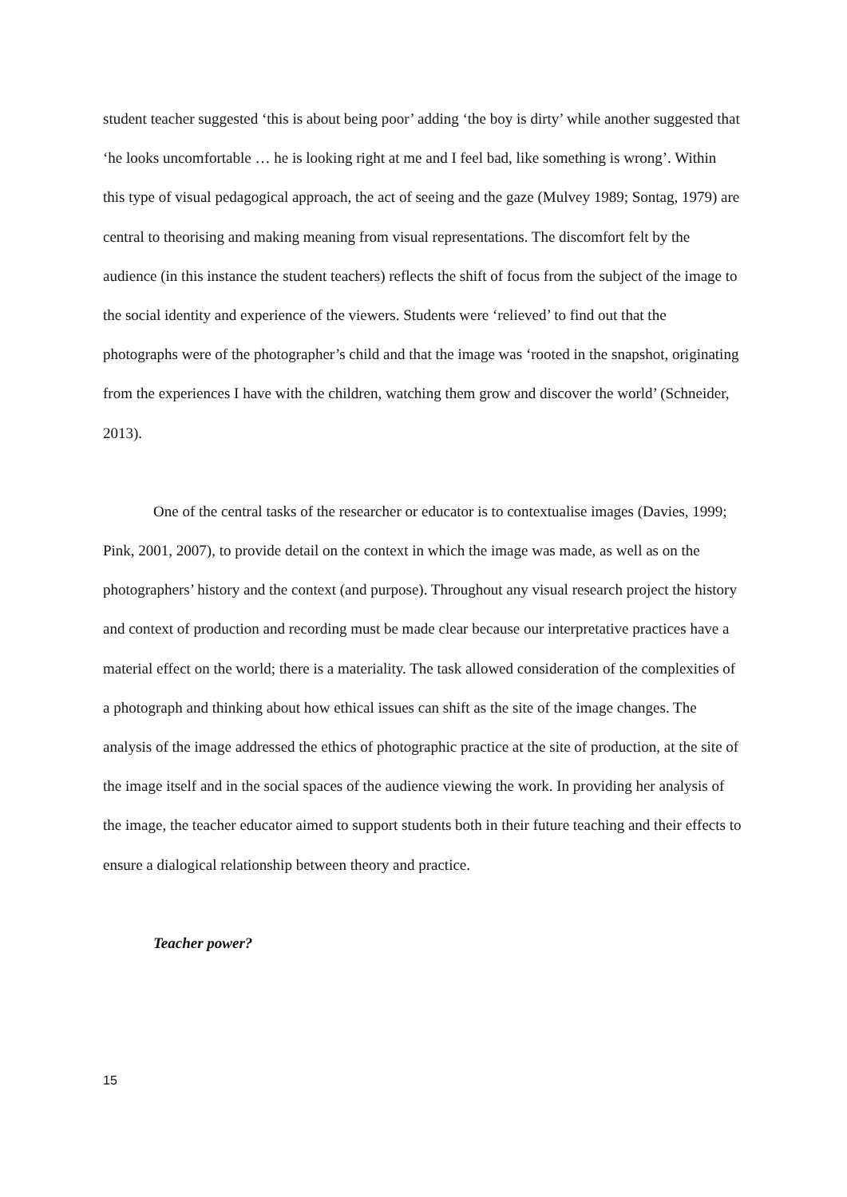student teacher suggested ‘this is about being poor’ adding ‘the boy is dirty’ while another suggested that ‘he looks uncomfortable … he is looking right at me and I feel bad, like something is wrong’. Within this type of visual pedagogical approach, the act of seeing and the gaze (Mulvey 1989; Sontag, 1979) are central to theorising and making meaning from visual representations. The discomfort felt by the audience (in this instance the student teachers) reflects the shift of focus from the subject of the image to the social identity and experience of the viewers. Students were ‘relieved’ to find out that the photographs were of the photographer’s child and that the image was ‘rooted in the snapshot, originating from the experiences I have with the children, watching them grow and discover the world’ (Schneider, 2013).
One of the central tasks of the researcher or educator is to contextualise images (Davies, 1999; Pink, 2001, 2007), to provide detail on the context in which the image was made, as well as on the photographers’ history and the context (and purpose). Throughout any visual research project the history and context of production and recording must be made clear because our interpretative practices have a material effect on the world; there is a materiality. The task allowed consideration of the complexities of a photograph and thinking about how ethical issues can shift as the site of the image changes. The analysis of the image addressed the ethics of photographic practice at the site of production, at the site of the image itself and in the social spaces of the audience viewing the work. In providing her analysis of the image, the teacher educator aimed to support students both in their future teaching and their effects to ensure a dialogical relationship between theory and practice.
Teacher power?
15